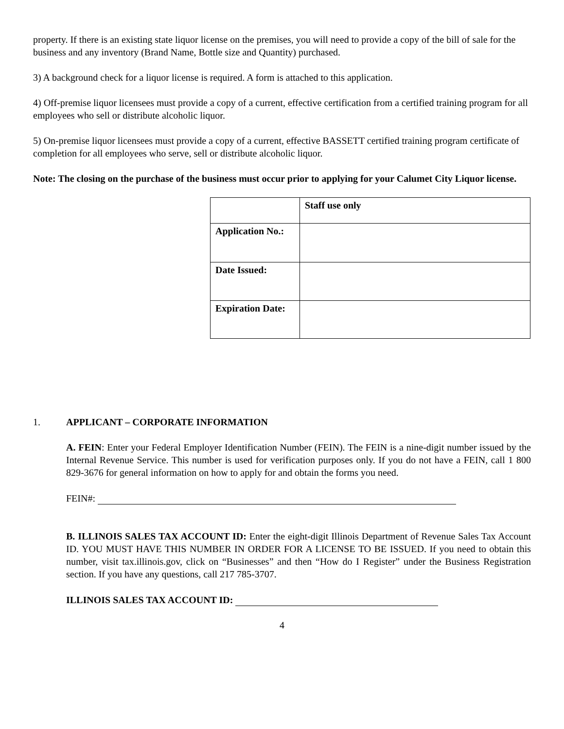property. If there is an existing state liquor license on the premises, you will need to provide a copy of the bill of sale for the business and any inventory (Brand Name, Bottle size and Quantity) purchased.
3) A background check for a liquor license is required. A form is attached to this application.
4) Off-premise liquor licensees must provide a copy of a current, effective certification from a certified training program for all employees who sell or distribute alcoholic liquor.
5) On-premise liquor licensees must provide a copy of a current, effective BASSETT certified training program certificate of completion for all employees who serve, sell or distribute alcoholic liquor.
Note: The closing on the purchase of the business must occur prior to applying for your Calumet City Liquor license.
| | Staff use only |
| Application No.: | |
| Date Issued: | |
| Expiration Date: | |
1. APPLICANT – CORPORATE INFORMATION
A. FEIN: Enter your Federal Employer Identification Number (FEIN). The FEIN is a nine-digit number issued by the Internal Revenue Service. This number is used for verification purposes only. If you do not have a FEIN, call 1 800 829-3676 for general information on how to apply for and obtain the forms you need.
FEIN#:
B. ILLINOIS SALES TAX ACCOUNT ID: Enter the eight-digit Illinois Department of Revenue Sales Tax Account ID. YOU MUST HAVE THIS NUMBER IN ORDER FOR A LICENSE TO BE ISSUED. If you need to obtain this number, visit tax.illinois.gov, click on “Businesses” and then “How do I Register” under the Business Registration section. If you have any questions, call 217 785-3707.
ILLINOIS SALES TAX ACCOUNT ID:
4